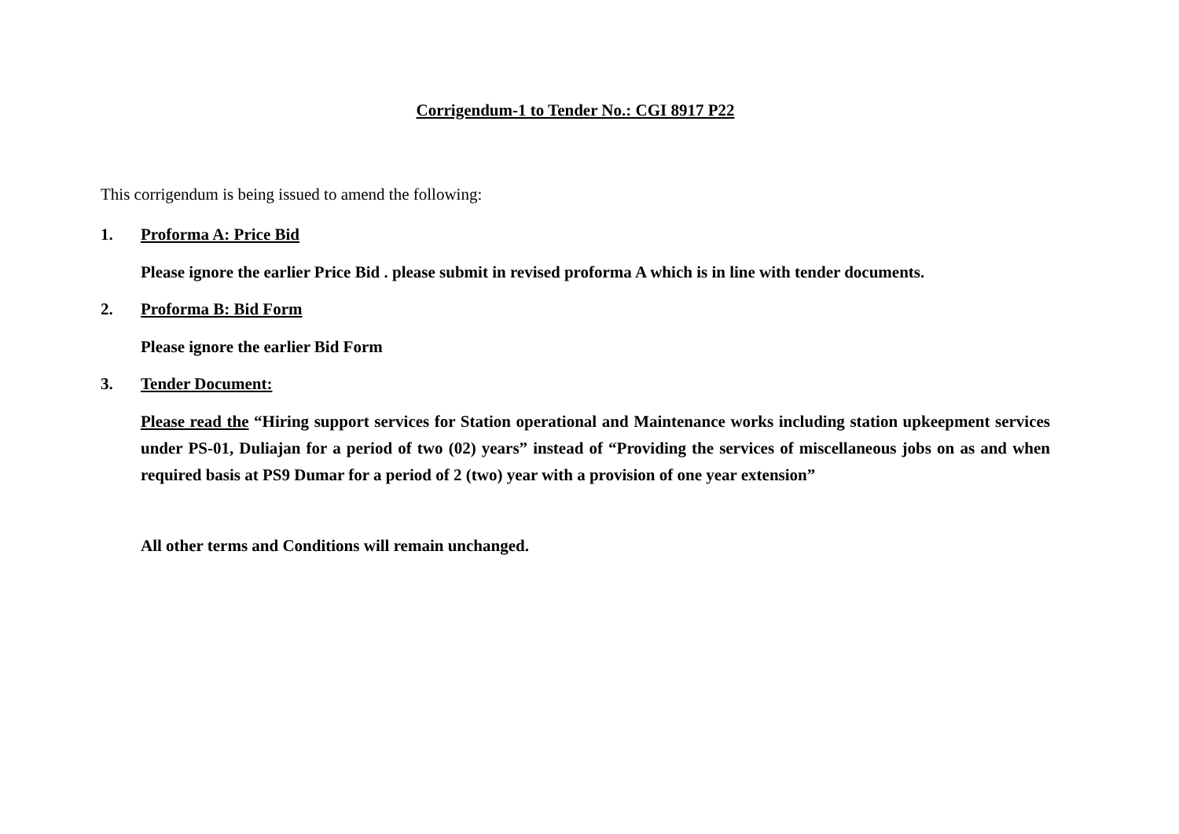Corrigendum-1 to Tender No.: CGI 8917 P22
This corrigendum is being issued to amend the following:
1. Proforma A: Price Bid
Please ignore the earlier Price Bid . please submit in revised proforma A which is in line with tender documents.
2. Proforma B: Bid Form
Please ignore the earlier Bid Form
3. Tender Document:
Please read the “Hiring support services for Station operational and Maintenance works including station upkeepment services under PS-01, Duliajan for a period of two (02) years” instead of “Providing the services of miscellaneous jobs on as and when required basis at PS9 Dumar for a period of 2 (two) year with a provision of one year extension”
All other terms and Conditions will remain unchanged.